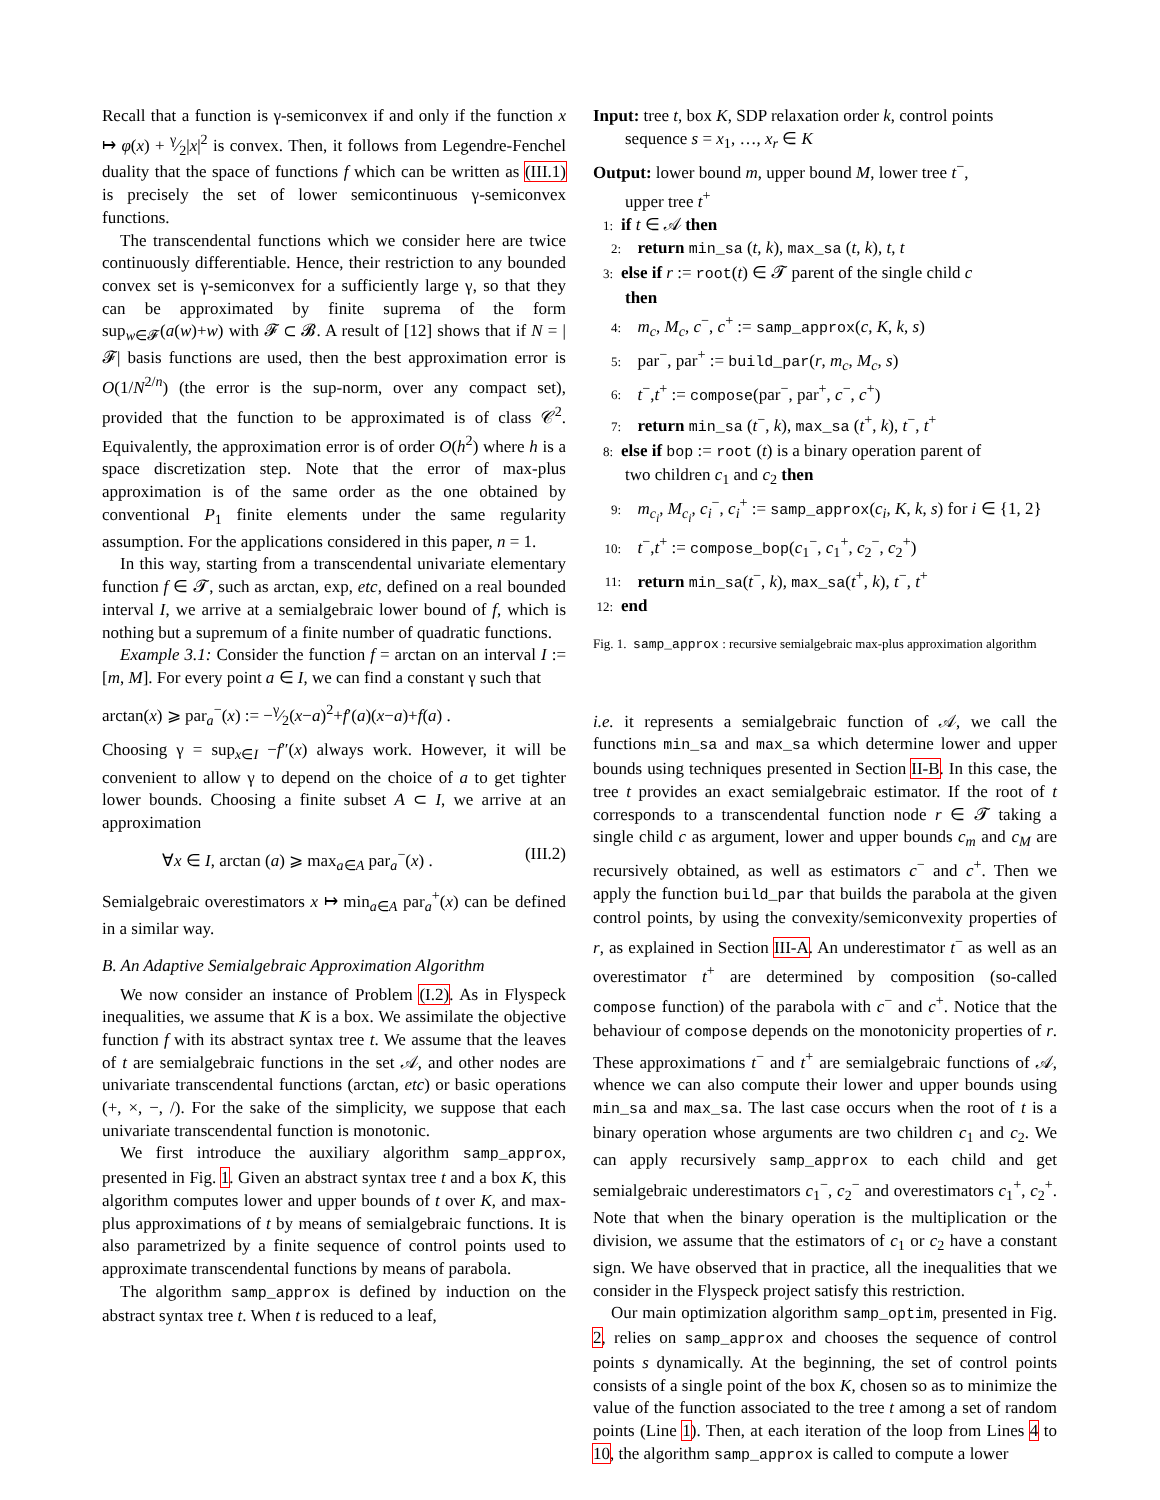Recall that a function is γ-semiconvex if and only if the function x ↦ φ(x) + γ⁄2|x|<sup>2</sup> is convex. Then, it follows from Legendre-Fenchel duality that the space of functions f which can be written as (III.1) is precisely the set of lower semicontinuous γ-semiconvex functions.
The transcendental functions which we consider here are twice continuously differentiable. Hence, their restriction to any bounded convex set is γ-semiconvex for a sufficiently large γ, so that they can be approximated by finite suprema of the form sup<sub>w∈𝓕</sub>(a(w)+w) with 𝓕 ⊂ 𝓑. A result of [12] shows that if N = |𝓕| basis functions are used, then the best approximation error is O(1/N<sup>2/n</sup>) (the error is the sup-norm, over any compact set), provided that the function to be approximated is of class 𝒞<sup>2</sup>. Equivalently, the approximation error is of order O(h<sup>2</sup>) where h is a space discretization step. Note that the error of max-plus approximation is of the same order as the one obtained by conventional P<sub>1</sub> finite elements under the same regularity assumption. For the applications considered in this paper, n = 1.
In this way, starting from a transcendental univariate elementary function f ∈ 𝓣, such as arctan, exp, etc, defined on a real bounded interval I, we arrive at a semialgebraic lower bound of f, which is nothing but a supremum of a finite number of quadratic functions.
Example 3.1: Consider the function f = arctan on an interval I := [m, M]. For every point a ∈ I, we can find a constant γ such that
arctan(x) ⩾ par<sub>a</sub><sup>−</sup>(x) := −γ⁄2(x−a)<sup>2</sup>+f′(a)(x−a)+f(a) .
Choosing γ = sup<sub>x∈I</sub> −f″(x) always work. However, it will be convenient to allow γ to depend on the choice of a to get tighter lower bounds. Choosing a finite subset A ⊂ I, we arrive at an approximation
∀x ∈ I, arctan (a) ⩾ max<sub>a∈A</sub> par<sub>a</sub><sup>−</sup>(x) . (III.2)
Semialgebraic overestimators x ↦ min<sub>a∈A</sub> par<sub>a</sub><sup>+</sup>(x) can be defined in a similar way.
B. An Adaptive Semialgebraic Approximation Algorithm
We now consider an instance of Problem (I.2). As in Flyspeck inequalities, we assume that K is a box. We assimilate the objective function f with its abstract syntax tree t. We assume that the leaves of t are semialgebraic functions in the set 𝒜, and other nodes are univariate transcendental functions (arctan, etc) or basic operations (+, ×, −, /). For the sake of the simplicity, we suppose that each univariate transcendental function is monotonic.
We first introduce the auxiliary algorithm samp_approx, presented in Fig. 1. Given an abstract syntax tree t and a box K, this algorithm computes lower and upper bounds of t over K, and max-plus approximations of t by means of semialgebraic functions. It is also parametrized by a finite sequence of control points used to approximate transcendental functions by means of parabola.
The algorithm samp_approx is defined by induction on the abstract syntax tree t. When t is reduced to a leaf,
Input: tree t, box K, SDP relaxation order k, control points
sequence s = x<sub>1</sub>, …, x<sub>r</sub> ∈ K
Output: lower bound m, upper bound M, lower tree t<sup>−</sup>,
upper tree t<sup>+</sup>
1: if t ∈ 𝒜 then
2: return min_sa (t, k), max_sa (t, k), t, t
3: else if r := root(t) ∈ 𝓣 parent of the single child c
then
4: m<sub>c</sub>, M<sub>c</sub>, c<sup>−</sup>, c<sup>+</sup> := samp_approx(c, K, k, s)
5: par<sup>−</sup>, par<sup>+</sup> := build_par(r, m<sub>c</sub>, M<sub>c</sub>, s)
6: t<sup>−</sup>,t<sup>+</sup> := compose(par<sup>−</sup>, par<sup>+</sup>, c<sup>−</sup>, c<sup>+</sup>)
7: return min_sa (t<sup>−</sup>, k), max_sa (t<sup>+</sup>, k), t<sup>−</sup>, t<sup>+</sup>
8: else if bop := root (t) is a binary operation parent of
two children c<sub>1</sub> and c<sub>2</sub> then
9: m<sub>c<sub>i</sub></sub>, M<sub>c<sub>i</sub></sub>, c<sub>i</sub><sup>−</sup>, c<sub>i</sub><sup>+</sup> := samp_approx(c<sub>i</sub>, K, k, s) for i ∈ {1, 2}
10: t<sup>−</sup>,t<sup>+</sup> := compose_bop(c<sub>1</sub><sup>−</sup>, c<sub>1</sub><sup>+</sup>, c<sub>2</sub><sup>−</sup>, c<sub>2</sub><sup>+</sup>)
11: return min_sa(t<sup>−</sup>, k), max_sa(t<sup>+</sup>, k), t<sup>−</sup>, t<sup>+</sup>
12: end
Fig. 1. samp_approx : recursive semialgebraic max-plus approximation algorithm
i.e. it represents a semialgebraic function of 𝒜, we call the functions min_sa and max_sa which determine lower and upper bounds using techniques presented in Section II-B. In this case, the tree t provides an exact semialgebraic estimator. If the root of t corresponds to a transcendental function node r ∈ 𝓣 taking a single child c as argument, lower and upper bounds c<sub>m</sub> and c<sub>M</sub> are recursively obtained, as well as estimators c<sup>−</sup> and c<sup>+</sup>. Then we apply the function build_par that builds the parabola at the given control points, by using the convexity/semiconvexity properties of r, as explained in Section III-A. An underestimator t<sup>−</sup> as well as an overestimator t<sup>+</sup> are determined by composition (so-called compose function) of the parabola with c<sup>−</sup> and c<sup>+</sup>. Notice that the behaviour of compose depends on the monotonicity properties of r. These approximations t<sup>−</sup> and t<sup>+</sup> are semialgebraic functions of 𝒜, whence we can also compute their lower and upper bounds using min_sa and max_sa. The last case occurs when the root of t is a binary operation whose arguments are two children c<sub>1</sub> and c<sub>2</sub>. We can apply recursively samp_approx to each child and get semialgebraic underestimators c<sub>1</sub><sup>−</sup>, c<sub>2</sub><sup>−</sup> and overestimators c<sub>1</sub><sup>+</sup>, c<sub>2</sub><sup>+</sup>. Note that when the binary operation is the multiplication or the division, we assume that the estimators of c<sub>1</sub> or c<sub>2</sub> have a constant sign. We have observed that in practice, all the inequalities that we consider in the Flyspeck project satisfy this restriction.
Our main optimization algorithm samp_optim, presented in Fig. 2, relies on samp_approx and chooses the sequence of control points s dynamically. At the beginning, the set of control points consists of a single point of the box K, chosen so as to minimize the value of the function associated to the tree t among a set of random points (Line 1). Then, at each iteration of the loop from Lines 4 to 10, the algorithm samp_approx is called to compute a lower